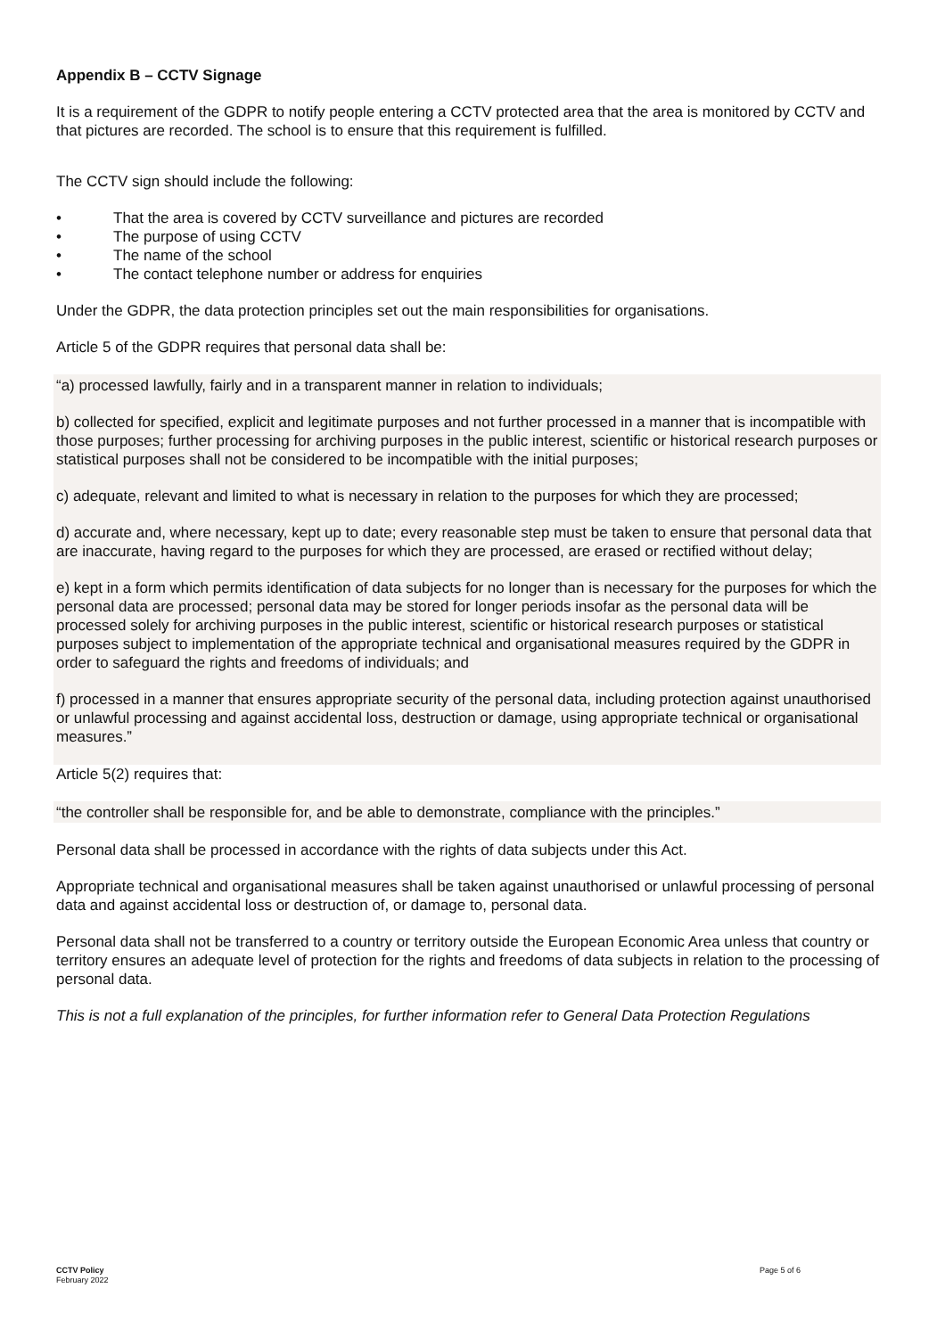Appendix B – CCTV Signage
It is a requirement of the GDPR to notify people entering a CCTV protected area that the area is monitored by CCTV and that pictures are recorded. The school is to ensure that this requirement is fulfilled.
The CCTV sign should include the following:
• That the area is covered by CCTV surveillance and pictures are recorded
• The purpose of using CCTV
• The name of the school
• The contact telephone number or address for enquiries
Under the GDPR, the data protection principles set out the main responsibilities for organisations.
Article 5 of the GDPR requires that personal data shall be:
“a) processed lawfully, fairly and in a transparent manner in relation to individuals;
b) collected for specified, explicit and legitimate purposes and not further processed in a manner that is incompatible with those purposes; further processing for archiving purposes in the public interest, scientific or historical research purposes or statistical purposes shall not be considered to be incompatible with the initial purposes;
c) adequate, relevant and limited to what is necessary in relation to the purposes for which they are processed;
d) accurate and, where necessary, kept up to date; every reasonable step must be taken to ensure that personal data that are inaccurate, having regard to the purposes for which they are processed, are erased or rectified without delay;
e) kept in a form which permits identification of data subjects for no longer than is necessary for the purposes for which the personal data are processed; personal data may be stored for longer periods insofar as the personal data will be processed solely for archiving purposes in the public interest, scientific or historical research purposes or statistical purposes subject to implementation of the appropriate technical and organisational measures required by the GDPR in order to safeguard the rights and freedoms of individuals; and
f) processed in a manner that ensures appropriate security of the personal data, including protection against unauthorised or unlawful processing and against accidental loss, destruction or damage, using appropriate technical or organisational measures.”
Article 5(2) requires that:
“the controller shall be responsible for, and be able to demonstrate, compliance with the principles.”
Personal data shall be processed in accordance with the rights of data subjects under this Act.
Appropriate technical and organisational measures shall be taken against unauthorised or unlawful processing of personal data and against accidental loss or destruction of, or damage to, personal data.
Personal data shall not be transferred to a country or territory outside the European Economic Area unless that country or territory ensures an adequate level of protection for the rights and freedoms of data subjects in relation to the processing of personal data.
This is not a full explanation of the principles, for further information refer to General Data Protection Regulations
CCTV Policy
February 2022
Page 5 of 6